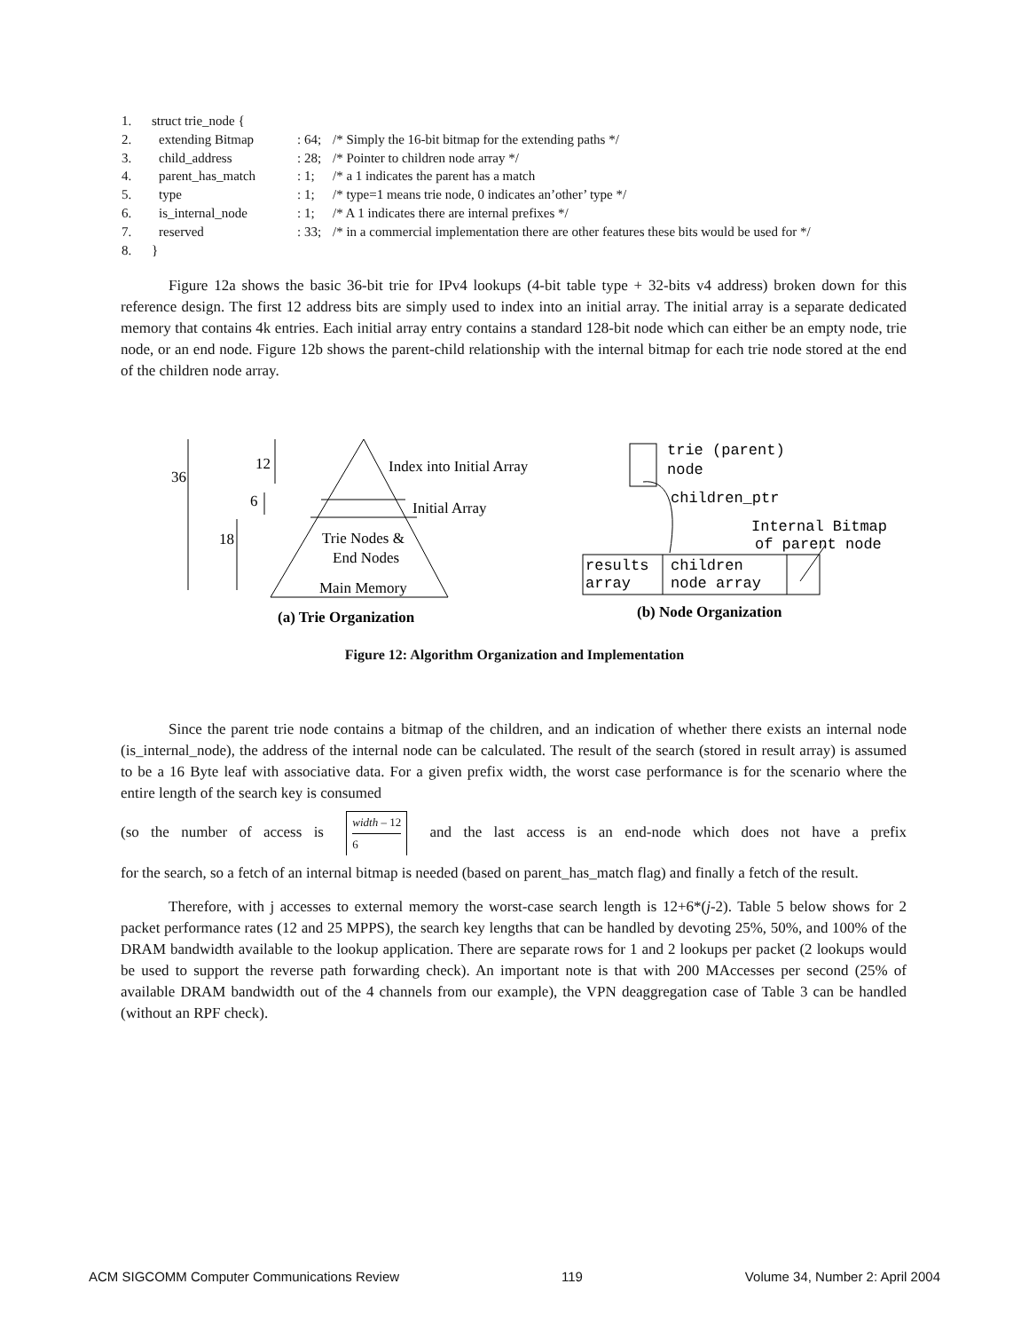| 1. | struct trie_node { | | |
| 2. | extending Bitmap | : 64; | /* Simply the 16-bit bitmap for the extending paths */ |
| 3. | child_address | : 28; | /* Pointer to children node array */ |
| 4. | parent_has_match | : 1; | /* a 1 indicates the parent has a match |
| 5. | type | : 1; | /* type=1 means trie node, 0 indicates an’other’ type */ |
| 6. | is_internal_node | : 1; | /* A 1 indicates there are internal prefixes */ |
| 7. | reserved | : 33; | /* in a commercial implementation there are other features these bits would be used for */ |
| 8. | } | | |
Figure 12a shows the basic 36-bit trie for IPv4 lookups (4-bit table type + 32-bits v4 address) broken down for this reference design. The first 12 address bits are simply used to index into an initial array. The initial array is a separate dedicated memory that contains 4k entries. Each initial array entry contains a standard 128-bit node which can either be an empty node, trie node, or an end node. Figure 12b shows the parent-child relationship with the internal bitmap for each trie node stored at the end of the children node array.
36
12
6
18
Index into Initial Array
Initial Array
Trie Nodes &
End Nodes
Main Memory
(a) Trie Organization
(b) Node Organization
trie (parent)
node
children_ptr
Internal Bitmap
of parent node
results
array
children
node array
Figure 12: Algorithm Organization and Implementation
Since the parent trie node contains a bitmap of the children, and an indication of whether there exists an internal node (is_internal_node), the address of the internal node can be calculated. The result of the search (stored in result array) is assumed to be a 16 Byte leaf with associative data. For a given prefix width, the worst case performance is for the scenario where the entire length of the search key is consumed
(so the number of access is width – 12 6 and the last access is an end-node which does not have a prefix
for the search, so a fetch of an internal bitmap is needed (based on parent_has_match flag) and finally a fetch of the result.
Therefore, with j accesses to external memory the worst-case search length is 12+6*(j-2). Table 5 below shows for 2 packet performance rates (12 and 25 MPPS), the search key lengths that can be handled by devoting 25%, 50%, and 100% of the DRAM bandwidth available to the lookup application. There are separate rows for 1 and 2 lookups per packet (2 lookups would be used to support the reverse path forwarding check). An important note is that with 200 MAccesses per second (25% of available DRAM bandwidth out of the 4 channels from our example), the VPN deaggregation case of Table 3 can be handled (without an RPF check).
ACM SIGCOMM Computer Communications Review 119 Volume 34, Number 2: April 2004